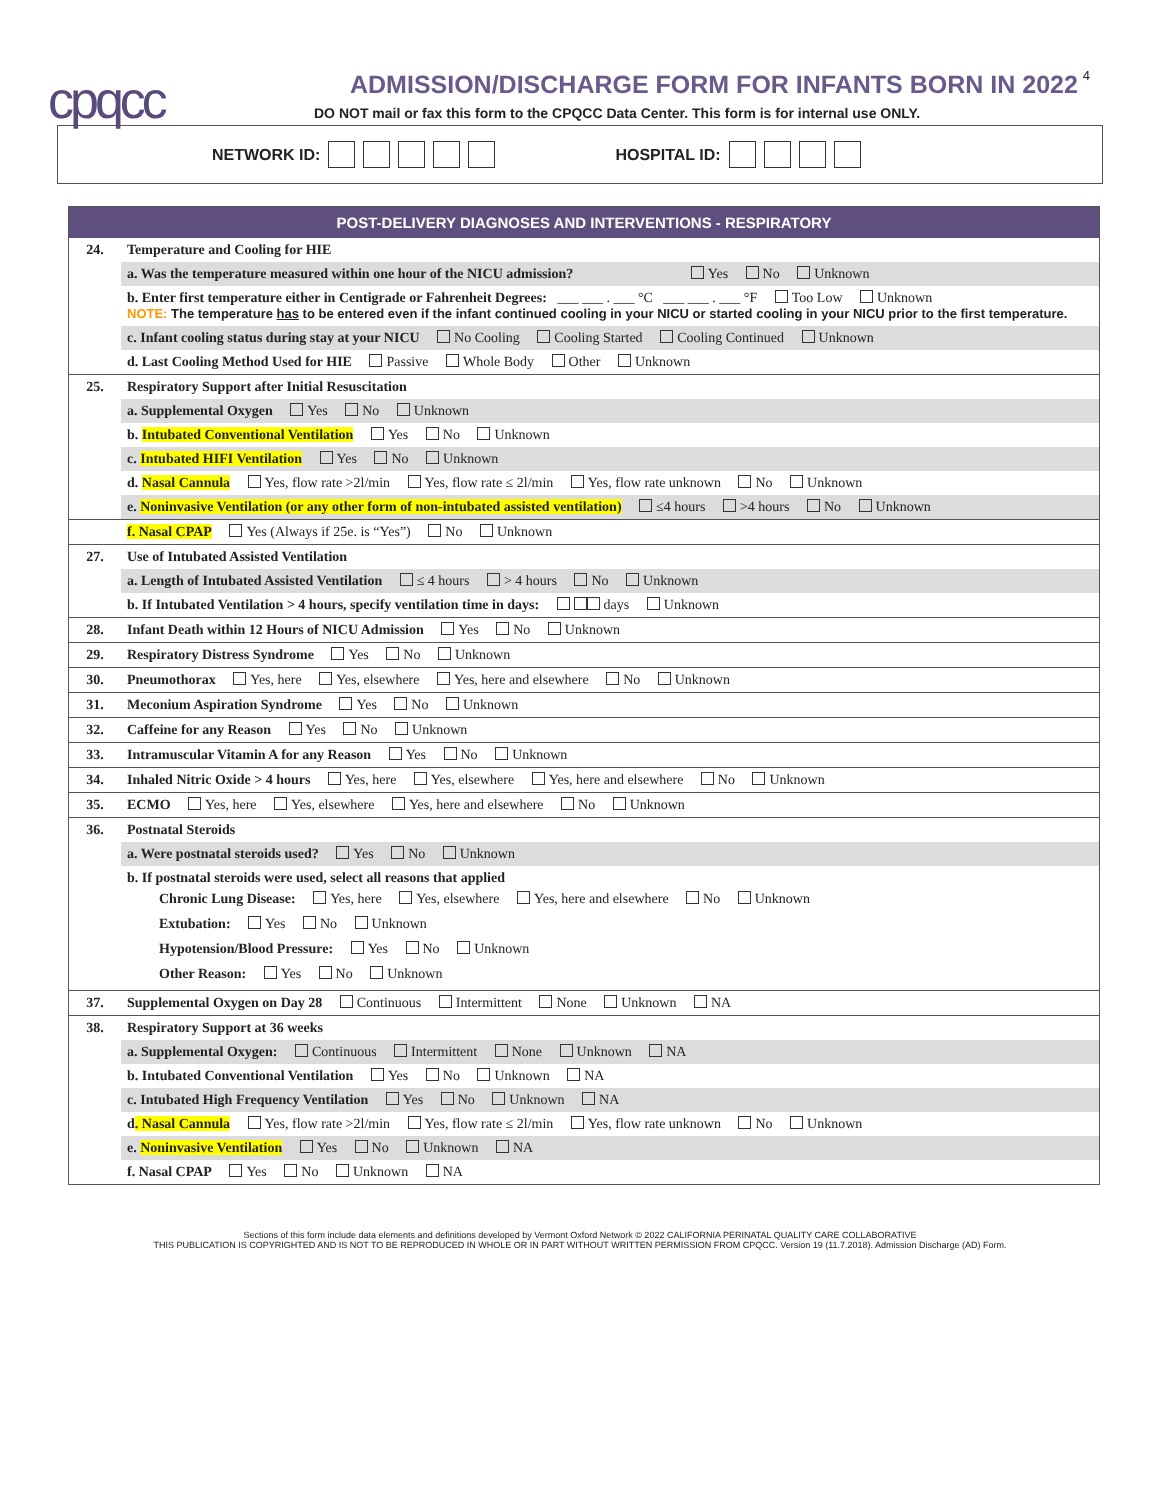cpqcc
ADMISSION/DISCHARGE FORM FOR INFANTS BORN IN 2022
4
DO NOT mail or fax this form to the CPQCC Data Center. This form is for internal use ONLY.
NETWORK ID: HOSPITAL ID:
| POST-DELIVERY DIAGNOSES AND INTERVENTIONS - RESPIRATORY | |
| --- | --- |
| 24. | Temperature and Cooling for HIE |
| | a. Was the temperature measured within one hour of the NICU admission? Yes No Unknown |
| | b. Enter first temperature either in Centigrade or Fahrenheit Degrees: ___ ___ . ___ °C ___ ___ . ___ °F Too Low Unknown NOTE: The temperature has to be entered even if the infant continued cooling in your NICU or started cooling in your NICU prior to the first temperature. |
| | c. Infant cooling status during stay at your NICU No Cooling Cooling Started Cooling Continued Unknown |
| | d. Last Cooling Method Used for HIE Passive Whole Body Other Unknown |
| 25. | Respiratory Support after Initial Resuscitation |
| | a. Supplemental Oxygen Yes No Unknown |
| | b. Intubated Conventional Ventilation Yes No Unknown |
| | c. Intubated HIFI Ventilation Yes No Unknown |
| | d. Nasal Cannula Yes, flow rate >2l/min Yes, flow rate ≤ 2l/min Yes, flow rate unknown No Unknown |
| | e. Noninvasive Ventilation (or any other form of non-intubated assisted ventilation) ≤4 hours >4 hours No Unknown |
| | f. Nasal CPAP Yes (Always if 25e. is “Yes”) No Unknown |
| 27. | Use of Intubated Assisted Ventilation |
| | a. Length of Intubated Assisted Ventilation ≤ 4 hours > 4 hours No Unknown |
| | b. If Intubated Ventilation > 4 hours, specify ventilation time in days: days Unknown |
| 28. | Infant Death within 12 Hours of NICU Admission Yes No Unknown |
| 29. | Respiratory Distress Syndrome Yes No Unknown |
| 30. | Pneumothorax Yes, here Yes, elsewhere Yes, here and elsewhere No Unknown |
| 31. | Meconium Aspiration Syndrome Yes No Unknown |
| 32. | Caffeine for any Reason Yes No Unknown |
| 33. | Intramuscular Vitamin A for any Reason Yes No Unknown |
| 34. | Inhaled Nitric Oxide > 4 hours Yes, here Yes, elsewhere Yes, here and elsewhere No Unknown |
| 35. | ECMO Yes, here Yes, elsewhere Yes, here and elsewhere No Unknown |
| 36. | Postnatal Steroids |
| | a. Were postnatal steroids used? Yes No Unknown |
| | b. If postnatal steroids were used, select all reasons that applied Chronic Lung Disease: Yes, here Yes, elsewhere Yes, here and elsewhere No Unknown Extubation: Yes No Unknown Hypotension/Blood Pressure: Yes No Unknown Other Reason: Yes No Unknown |
| 37. | Supplemental Oxygen on Day 28 Continuous Intermittent None Unknown NA |
| 38. | Respiratory Support at 36 weeks |
| | a. Supplemental Oxygen: Continuous Intermittent None Unknown NA |
| | b. Intubated Conventional Ventilation Yes No Unknown NA |
| | c. Intubated High Frequency Ventilation Yes No Unknown NA |
| | d . Nasal Cannula Yes, flow rate >2l/min Yes, flow rate ≤ 2l/min Yes, flow rate unknown No Unknown |
| | e. Noninvasive Ventilation Yes No Unknown NA |
| | f. Nasal CPAP Yes No Unknown NA |
Sections of this form include data elements and definitions developed by Vermont Oxford Network © 2022 CALIFORNIA PERINATAL QUALITY CARE COLLABORATIVE
THIS PUBLICATION IS COPYRIGHTED AND IS NOT TO BE REPRODUCED IN WHOLE OR IN PART WITHOUT WRITTEN PERMISSION FROM CPQCC. Version 19 (11.7.2018). Admission Discharge (AD) Form.